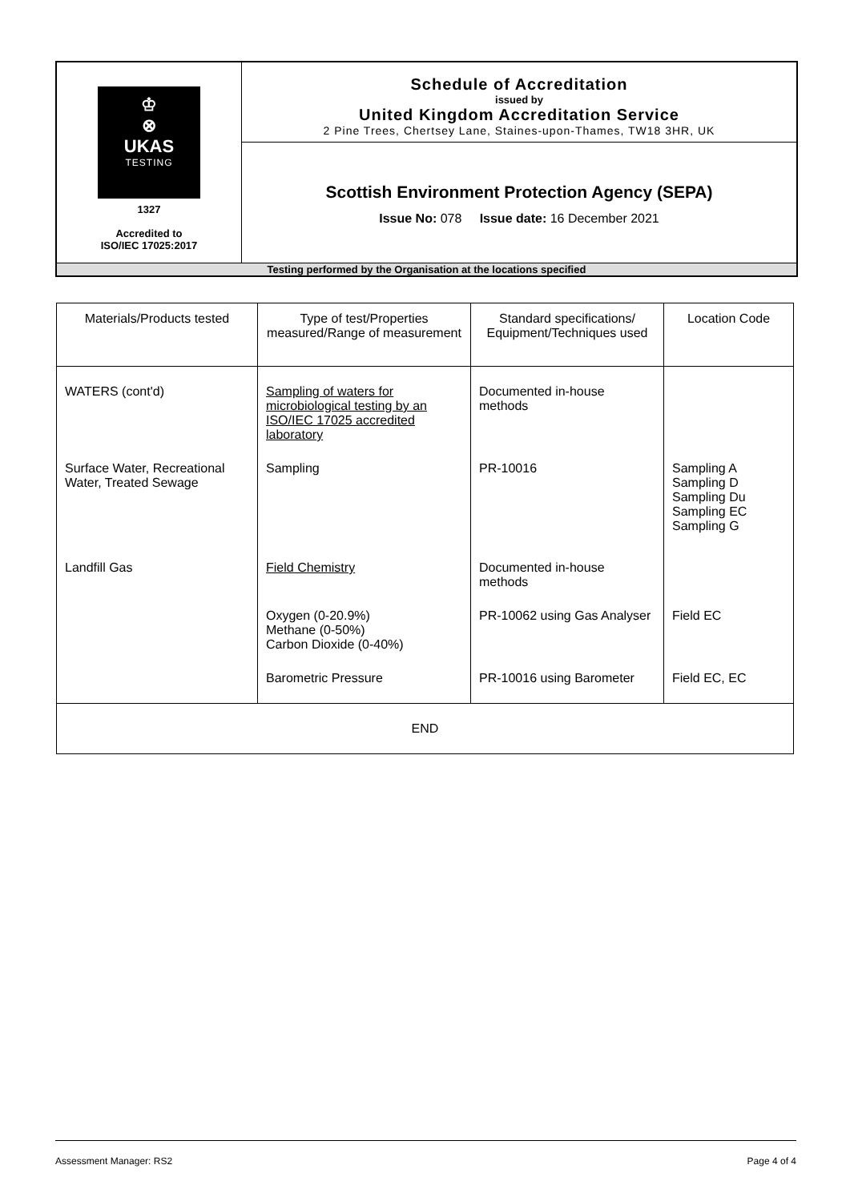| ♔ ⊗ UKAS TESTING 1327 Accredited to ISO/IEC 17025:2017 | Schedule of Accreditation issued by United Kingdom Accreditation Service 2 Pine Trees, Chertsey Lane, Staines-upon-Thames, TW18 3HR, UK |
| | Scottish Environment Protection Agency (SEPA) Issue No: 078 Issue date: 16 December 2021 |
| Testing performed by the Organisation at the locations specified | |
| Materials/Products tested | Type of test/Properties measured/Range of measurement | Standard specifications/ Equipment/Techniques used | Location Code |
| --- | --- | --- | --- |
| WATERS (cont'd) | Sampling of waters for microbiological testing by an ISO/IEC 17025 accredited laboratory | Documented in-house methods | |
| Surface Water, Recreational Water, Treated Sewage | Sampling | PR-10016 | Sampling A Sampling D Sampling Du Sampling EC Sampling G |
| Landfill Gas | Field Chemistry | Documented in-house methods | |
| | Oxygen (0-20.9%) Methane (0-50%) Carbon Dioxide (0-40%) | PR-10062 using Gas Analyser | Field EC |
| | Barometric Pressure | PR-10016 using Barometer | Field EC, EC |
| END | | | |
Assessment Manager: RS2 Page 4 of 4